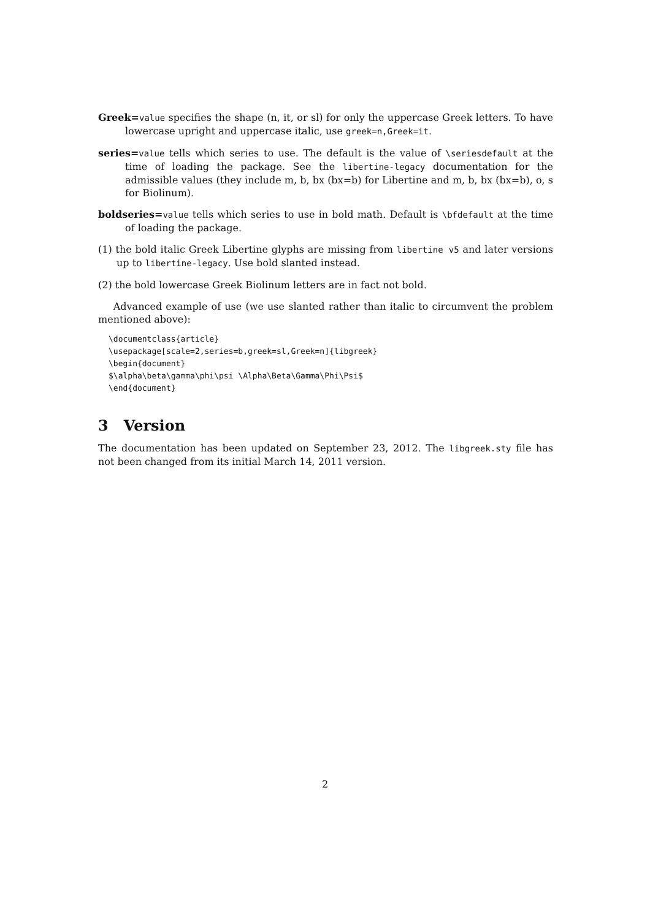Greek=value specifies the shape (n, it, or sl) for only the uppercase Greek letters. To have lowercase upright and uppercase italic, use greek=n,Greek=it.
series=value tells which series to use. The default is the value of \seriesdefault at the time of loading the package. See the libertine-legacy documentation for the admissible values (they include m, b, bx (bx=b) for Libertine and m, b, bx (bx=b), o, s for Biolinum).
boldseries=value tells which series to use in bold math. Default is \bfdefault at the time of loading the package.
(1) the bold italic Greek Libertine glyphs are missing from libertine v5 and later versions up to libertine-legacy. Use bold slanted instead.
(2) the bold lowercase Greek Biolinum letters are in fact not bold.
Advanced example of use (we use slanted rather than italic to circumvent the problem mentioned above):
\documentclass{article}
\usepackage[scale=2,series=b,greek=sl,Greek=n]{libgreek}
\begin{document}
$\alpha\beta\gamma\phi\psi \Alpha\Beta\Gamma\Phi\Psi$
\end{document}
3 Version
The documentation has been updated on September 23, 2012. The libgreek.sty file has not been changed from its initial March 14, 2011 version.
2